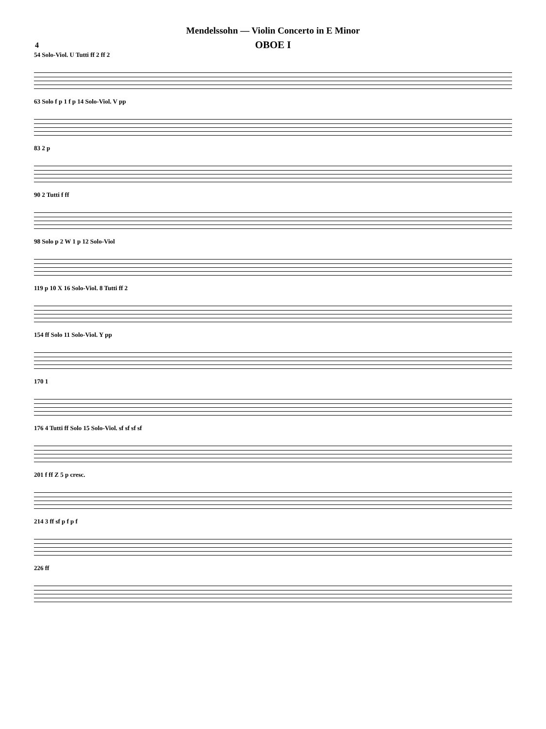Mendelssohn — Violin Concerto in E Minor
4
OBOE I
54 Solo-Viol. U Tutti ff 2 ff 2
63 Solo f p 1 f p 14 Solo-Viol. V pp
83 2 p
90 2 Tutti f ff
98 Solo p 2 W 1 p 12 Solo-Viol
119 p 10 X 16 Solo-Viol. 8 Tutti ff 2
154 ff Solo 11 Solo-Viol. Y pp
170 1
176 4 Tutti ff Solo 15 Solo-Viol. sf sf sf sf
201 f ff Z 5 p cresc.
214 3 ff sf p f p f
226 ff